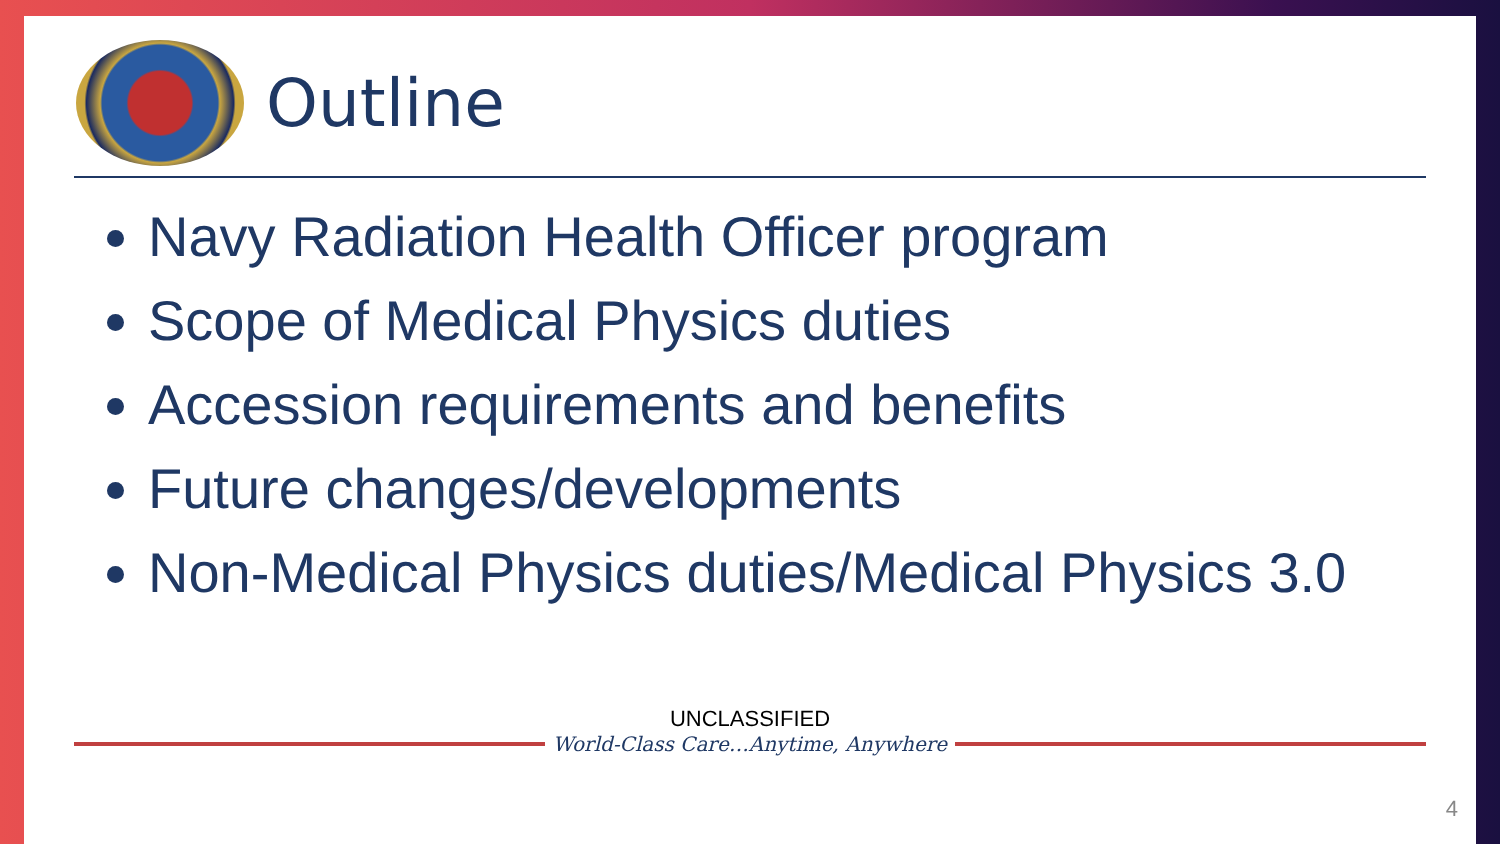Outline
Navy Radiation Health Officer program
Scope of Medical Physics duties
Accession requirements and benefits
Future changes/developments
Non-Medical Physics duties/Medical Physics 3.0
UNCLASSIFIED
World-Class Care…Anytime, Anywhere
4